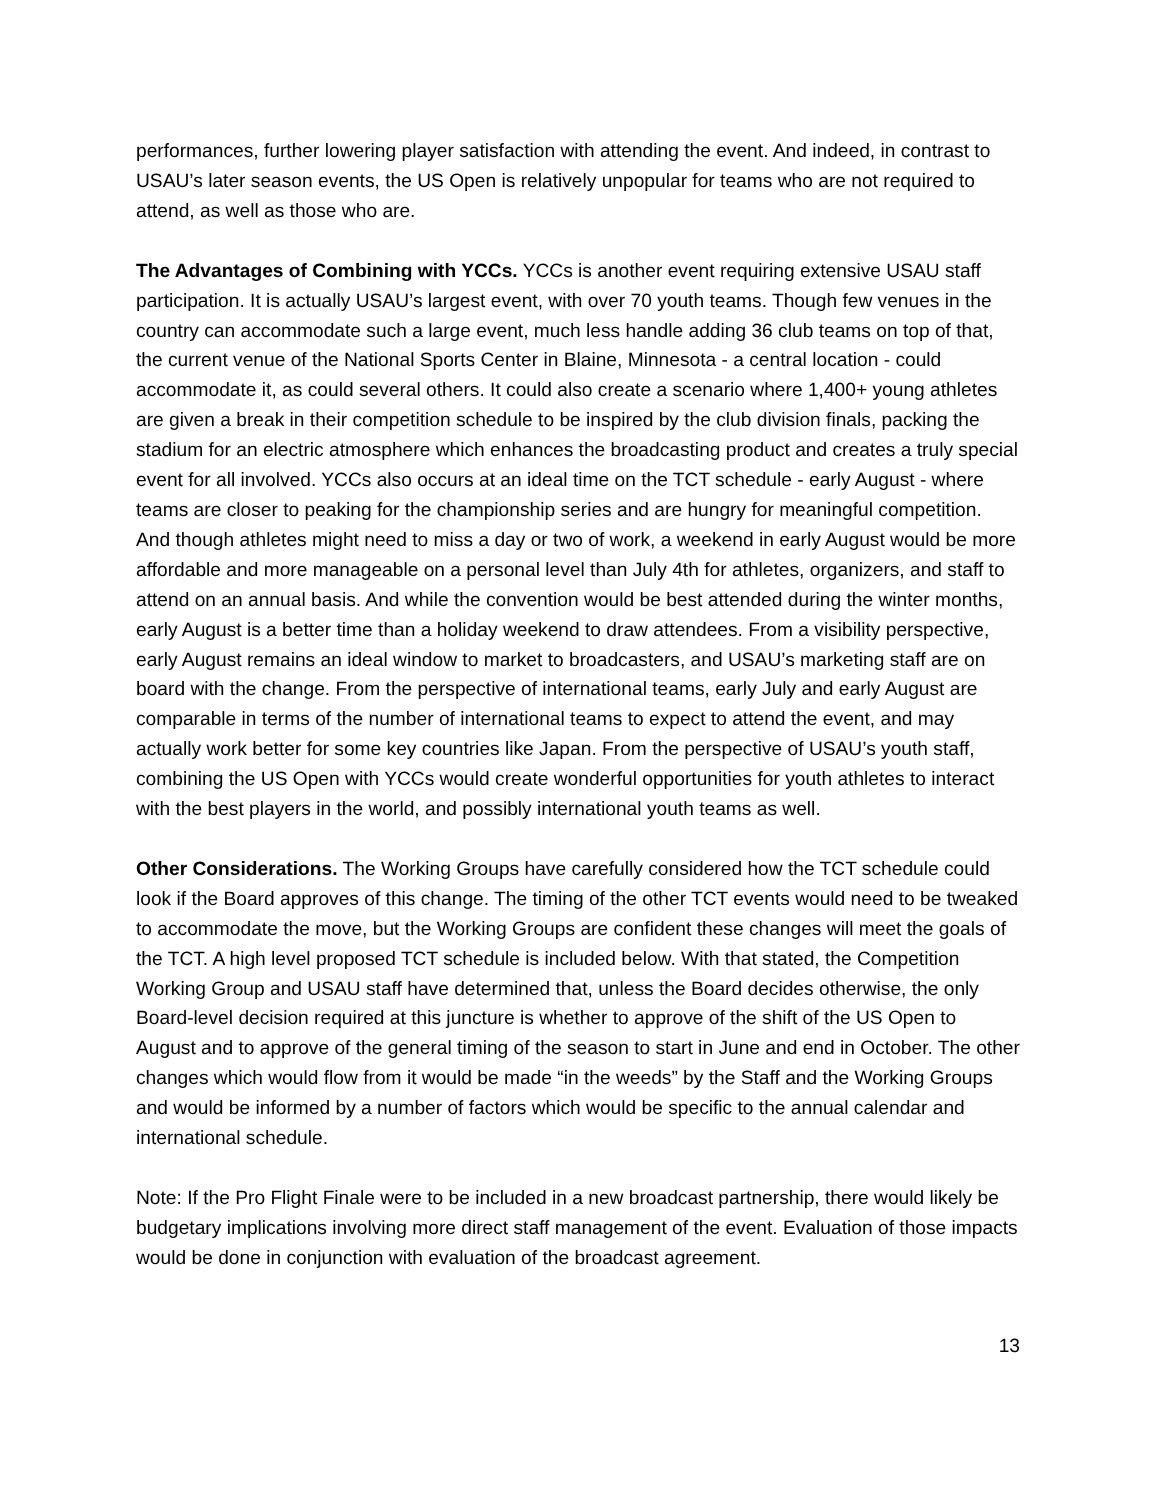performances, further lowering player satisfaction with attending the event. And indeed, in contrast to USAU’s later season events, the US Open is relatively unpopular for teams who are not required to attend, as well as those who are.
The Advantages of Combining with YCCs. YCCs is another event requiring extensive USAU staff participation. It is actually USAU’s largest event, with over 70 youth teams. Though few venues in the country can accommodate such a large event, much less handle adding 36 club teams on top of that, the current venue of the National Sports Center in Blaine, Minnesota - a central location - could accommodate it, as could several others. It could also create a scenario where 1,400+ young athletes are given a break in their competition schedule to be inspired by the club division finals, packing the stadium for an electric atmosphere which enhances the broadcasting product and creates a truly special event for all involved. YCCs also occurs at an ideal time on the TCT schedule - early August - where teams are closer to peaking for the championship series and are hungry for meaningful competition. And though athletes might need to miss a day or two of work, a weekend in early August would be more affordable and more manageable on a personal level than July 4th for athletes, organizers, and staff to attend on an annual basis. And while the convention would be best attended during the winter months, early August is a better time than a holiday weekend to draw attendees. From a visibility perspective, early August remains an ideal window to market to broadcasters, and USAU’s marketing staff are on board with the change. From the perspective of international teams, early July and early August are comparable in terms of the number of international teams to expect to attend the event, and may actually work better for some key countries like Japan. From the perspective of USAU’s youth staff, combining the US Open with YCCs would create wonderful opportunities for youth athletes to interact with the best players in the world, and possibly international youth teams as well.
Other Considerations. The Working Groups have carefully considered how the TCT schedule could look if the Board approves of this change. The timing of the other TCT events would need to be tweaked to accommodate the move, but the Working Groups are confident these changes will meet the goals of the TCT. A high level proposed TCT schedule is included below. With that stated, the Competition Working Group and USAU staff have determined that, unless the Board decides otherwise, the only Board-level decision required at this juncture is whether to approve of the shift of the US Open to August and to approve of the general timing of the season to start in June and end in October. The other changes which would flow from it would be made “in the weeds” by the Staff and the Working Groups and would be informed by a number of factors which would be specific to the annual calendar and international schedule.
Note: If the Pro Flight Finale were to be included in a new broadcast partnership, there would likely be budgetary implications involving more direct staff management of the event. Evaluation of those impacts would be done in conjunction with evaluation of the broadcast agreement.
13